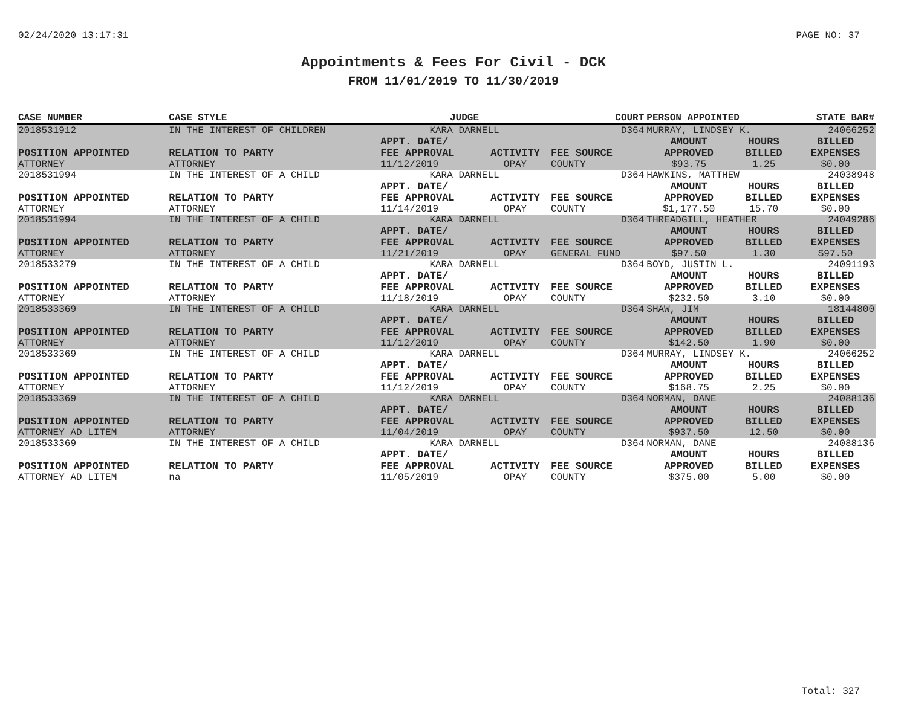02/24/2020 13:17:31 PAGE NO: 37
Appointments & Fees For Civil - DCK
FROM 11/01/2019 TO 11/30/2019
| CASE NUMBER | CASE STYLE | | JUDGE | | COURT | PERSON APPOINTED | | STATE BAR# |
| --- | --- | --- | --- | --- | --- | --- | --- | --- |
| 2018531912 | IN THE INTEREST OF CHILDREN | | KARA DARNELL | | D364 | MURRAY, LINDSEY K. | | 24066252 |
| POSITION APPOINTED | | RELATION TO PARTY | APPT. DATE/ FEE APPROVAL | ACTIVITY | FEE SOURCE | AMOUNT APPROVED | HOURS BILLED | BILLED EXPENSES |
| ATTORNEY | | ATTORNEY | 11/12/2019 | OPAY | COUNTY | $93.75 | 1.25 | $0.00 |
| 2018531994 | IN THE INTEREST OF A CHILD | | KARA DARNELL | | D364 | HAWKINS, MATTHEW | | 24038948 |
| POSITION APPOINTED | | RELATION TO PARTY | APPT. DATE/ FEE APPROVAL | ACTIVITY | FEE SOURCE | AMOUNT APPROVED | HOURS BILLED | BILLED EXPENSES |
| ATTORNEY | | ATTORNEY | 11/14/2019 | OPAY | COUNTY | $1,177.50 | 15.70 | $0.00 |
| 2018531994 | IN THE INTEREST OF A CHILD | | KARA DARNELL | | D364 | THREADGILL, HEATHER | | 24049286 |
| POSITION APPOINTED | | RELATION TO PARTY | APPT. DATE/ FEE APPROVAL | ACTIVITY | FEE SOURCE | AMOUNT APPROVED | HOURS BILLED | BILLED EXPENSES |
| ATTORNEY | | ATTORNEY | 11/21/2019 | OPAY | GENERAL FUND | $97.50 | 1.30 | $97.50 |
| 2018533279 | IN THE INTEREST OF A CHILD | | KARA DARNELL | | D364 | BOYD, JUSTIN L. | | 24091193 |
| POSITION APPOINTED | | RELATION TO PARTY | APPT. DATE/ FEE APPROVAL | ACTIVITY | FEE SOURCE | AMOUNT APPROVED | HOURS BILLED | BILLED EXPENSES |
| ATTORNEY | | ATTORNEY | 11/18/2019 | OPAY | COUNTY | $232.50 | 3.10 | $0.00 |
| 2018533369 | IN THE INTEREST OF A CHILD | | KARA DARNELL | | D364 | SHAW, JIM | | 18144800 |
| POSITION APPOINTED | | RELATION TO PARTY | APPT. DATE/ FEE APPROVAL | ACTIVITY | FEE SOURCE | AMOUNT APPROVED | HOURS BILLED | BILLED EXPENSES |
| ATTORNEY | | ATTORNEY | 11/12/2019 | OPAY | COUNTY | $142.50 | 1.90 | $0.00 |
| 2018533369 | IN THE INTEREST OF A CHILD | | KARA DARNELL | | D364 | MURRAY, LINDSEY K. | | 24066252 |
| POSITION APPOINTED | | RELATION TO PARTY | APPT. DATE/ FEE APPROVAL | ACTIVITY | FEE SOURCE | AMOUNT APPROVED | HOURS BILLED | BILLED EXPENSES |
| ATTORNEY | | ATTORNEY | 11/12/2019 | OPAY | COUNTY | $168.75 | 2.25 | $0.00 |
| 2018533369 | IN THE INTEREST OF A CHILD | | KARA DARNELL | | D364 | NORMAN, DANE | | 24088136 |
| POSITION APPOINTED | | RELATION TO PARTY | APPT. DATE/ FEE APPROVAL | ACTIVITY | FEE SOURCE | AMOUNT APPROVED | HOURS BILLED | BILLED EXPENSES |
| ATTORNEY AD LITEM | | ATTORNEY | 11/04/2019 | OPAY | COUNTY | $937.50 | 12.50 | $0.00 |
| 2018533369 | IN THE INTEREST OF A CHILD | | KARA DARNELL | | D364 | NORMAN, DANE | | 24088136 |
| POSITION APPOINTED | | RELATION TO PARTY | APPT. DATE/ FEE APPROVAL | ACTIVITY | FEE SOURCE | AMOUNT APPROVED | HOURS BILLED | BILLED EXPENSES |
| ATTORNEY AD LITEM | | na | 11/05/2019 | OPAY | COUNTY | $375.00 | 5.00 | $0.00 |
Total: 327